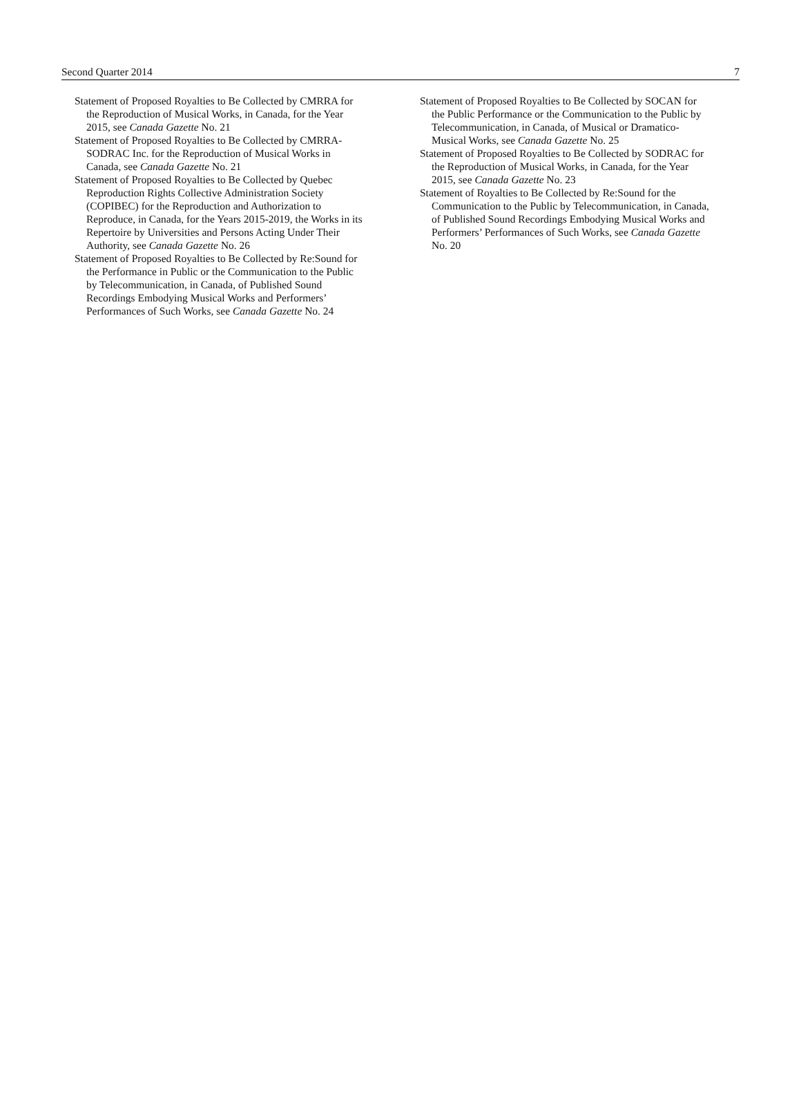Second Quarter 2014 7
Statement of Proposed Royalties to Be Collected by CMRRA for the Reproduction of Musical Works, in Canada, for the Year 2015, see Canada Gazette No. 21
Statement of Proposed Royalties to Be Collected by CMRRA-SODRAC Inc. for the Reproduction of Musical Works in Canada, see Canada Gazette No. 21
Statement of Proposed Royalties to Be Collected by Quebec Reproduction Rights Collective Administration Society (COPIBEC) for the Reproduction and Authorization to Reproduce, in Canada, for the Years 2015-2019, the Works in its Repertoire by Universities and Persons Acting Under Their Authority, see Canada Gazette No. 26
Statement of Proposed Royalties to Be Collected by Re:Sound for the Performance in Public or the Communication to the Public by Telecommunication, in Canada, of Published Sound Recordings Embodying Musical Works and Performers’ Performances of Such Works, see Canada Gazette No. 24
Statement of Proposed Royalties to Be Collected by SOCAN for the Public Performance or the Communication to the Public by Telecommunication, in Canada, of Musical or Dramatico-Musical Works, see Canada Gazette No. 25
Statement of Proposed Royalties to Be Collected by SODRAC for the Reproduction of Musical Works, in Canada, for the Year 2015, see Canada Gazette No. 23
Statement of Royalties to Be Collected by Re:Sound for the Communication to the Public by Telecommunication, in Canada, of Published Sound Recordings Embodying Musical Works and Performers’ Performances of Such Works, see Canada Gazette No. 20